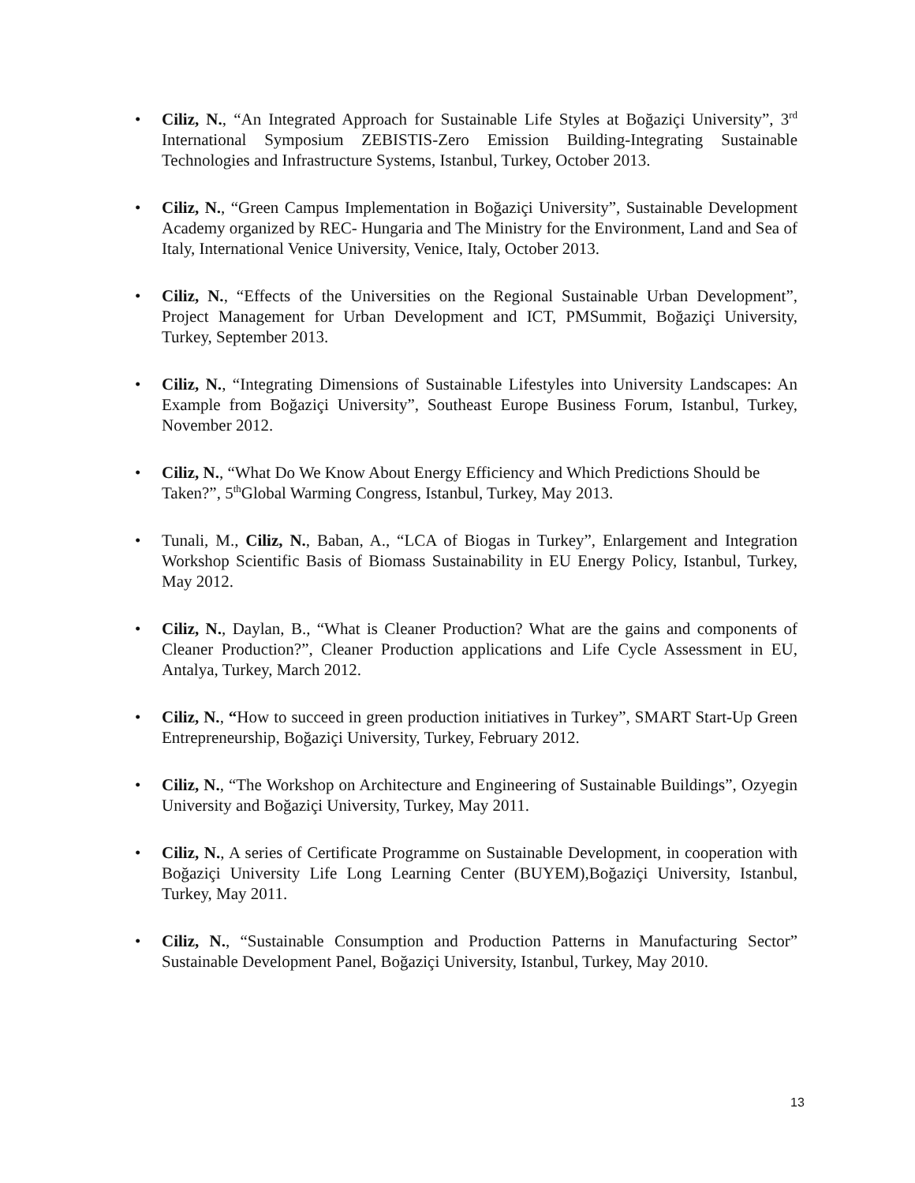• Ciliz, N., “An Integrated Approach for Sustainable Life Styles at Boğaziçi University”, 3<sup>rd</sup> International Symposium ZEBISTIS-Zero Emission Building-Integrating Sustainable Technologies and Infrastructure Systems, Istanbul, Turkey, October 2013.
• Ciliz, N., “Green Campus Implementation in Boğaziçi University”, Sustainable Development Academy organized by REC- Hungaria and The Ministry for the Environment, Land and Sea of Italy, International Venice University, Venice, Italy, October 2013.
• Ciliz, N., “Effects of the Universities on the Regional Sustainable Urban Development”, Project Management for Urban Development and ICT, PMSummit, Boğaziçi University, Turkey, September 2013.
• Ciliz, N., “Integrating Dimensions of Sustainable Lifestyles into University Landscapes: An Example from Boğaziçi University”, Southeast Europe Business Forum, Istanbul, Turkey, November 2012.
• Ciliz, N., “What Do We Know About Energy Efficiency and Which Predictions Should be Taken?”, 5<sup>th</sup>Global Warming Congress, Istanbul, Turkey, May 2013.
• Tunali, M., Ciliz, N., Baban, A., “LCA of Biogas in Turkey”, Enlargement and Integration Workshop Scientific Basis of Biomass Sustainability in EU Energy Policy, Istanbul, Turkey, May 2012.
• Ciliz, N., Daylan, B., “What is Cleaner Production? What are the gains and components of Cleaner Production?”, Cleaner Production applications and Life Cycle Assessment in EU, Antalya, Turkey, March 2012.
• Ciliz, N., “How to succeed in green production initiatives in Turkey”, SMART Start-Up Green Entrepreneurship, Boğaziçi University, Turkey, February 2012.
• Ciliz, N., “The Workshop on Architecture and Engineering of Sustainable Buildings”, Ozyegin University and Boğaziçi University, Turkey, May 2011.
• Ciliz, N., A series of Certificate Programme on Sustainable Development, in cooperation with Boğaziçi University Life Long Learning Center (BUYEM),Boğaziçi University, Istanbul, Turkey, May 2011.
• Ciliz, N., “Sustainable Consumption and Production Patterns in Manufacturing Sector” Sustainable Development Panel, Boğaziçi University, Istanbul, Turkey, May 2010.
13